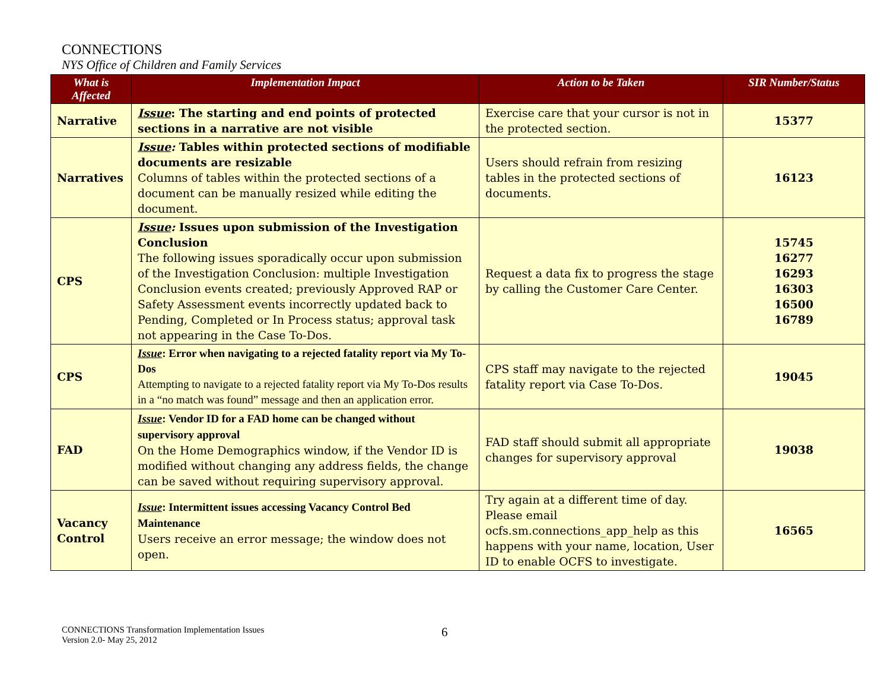CONNECTIONS
NYS Office of Children and Family Services
| What is Affected | Implementation Impact | Action to be Taken | SIR Number/Status |
| --- | --- | --- | --- |
| Narrative | Issue : The starting and end points of protected sections in a narrative are not visible | Exercise care that your cursor is not in the protected section. | 15377 |
| Narratives | Issue : Tables within protected sections of modifiable documents are resizable Columns of tables within the protected sections of a document can be manually resized while editing the document. | Users should refrain from resizing tables in the protected sections of documents. | 16123 |
| CPS | Issue : Issues upon submission of the Investigation Conclusion The following issues sporadically occur upon submission of the Investigation Conclusion: multiple Investigation Conclusion events created; previously Approved RAP or Safety Assessment events incorrectly updated back to Pending, Completed or In Process status; approval task not appearing in the Case To-Dos. | Request a data fix to progress the stage by calling the Customer Care Center. | 15745 16277 16293 16303 16500 16789 |
| CPS | Issue : Error when navigating to a rejected fatality report via My To-Dos Attempting to navigate to a rejected fatality report via My To-Dos results in a “no match was found” message and then an application error. | CPS staff may navigate to the rejected fatality report via Case To-Dos. | 19045 |
| FAD | Issue : Vendor ID for a FAD home can be changed without supervisory approval On the Home Demographics window, if the Vendor ID is modified without changing any address fields, the change can be saved without requiring supervisory approval. | FAD staff should submit all appropriate changes for supervisory approval | 19038 |
| Vacancy Control | Issue : Intermittent issues accessing Vacancy Control Bed Maintenance Users receive an error message; the window does not open. | Try again at a different time of day. Please email ocfs.sm.connections_app_help as this happens with your name, location, User ID to enable OCFS to investigate. | 16565 |
CONNECTIONS Transformation Implementation Issues
Version 2.0- May 25, 2012
6